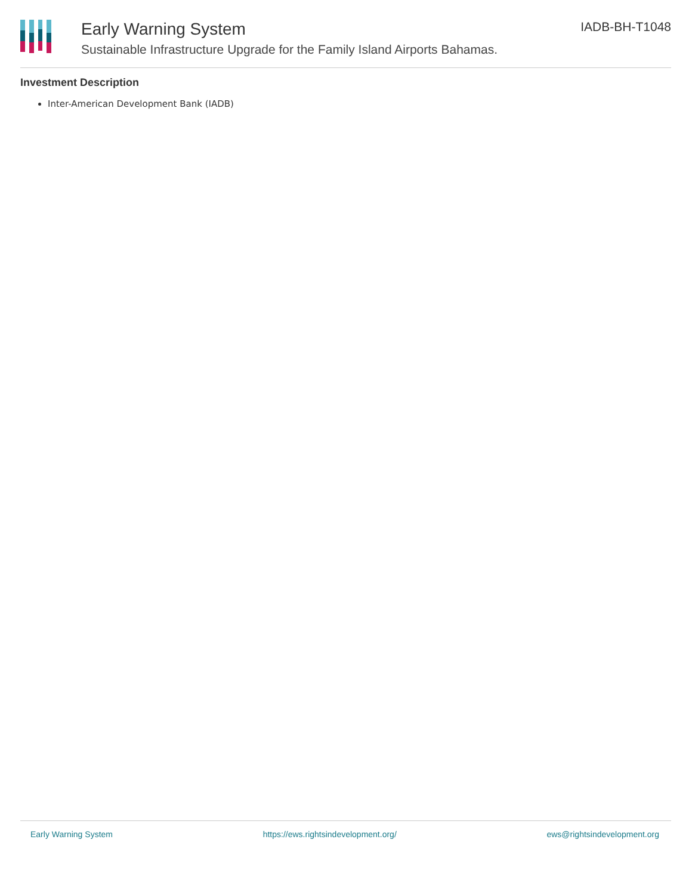Early Warning System
Sustainable Infrastructure Upgrade for the Family Island Airports Bahamas.
IADB-BH-T1048
Investment Description
Inter-American Development Bank (IADB)
Early Warning System https://ews.rightsindevelopment.org/ ews@rightsindevelopment.org